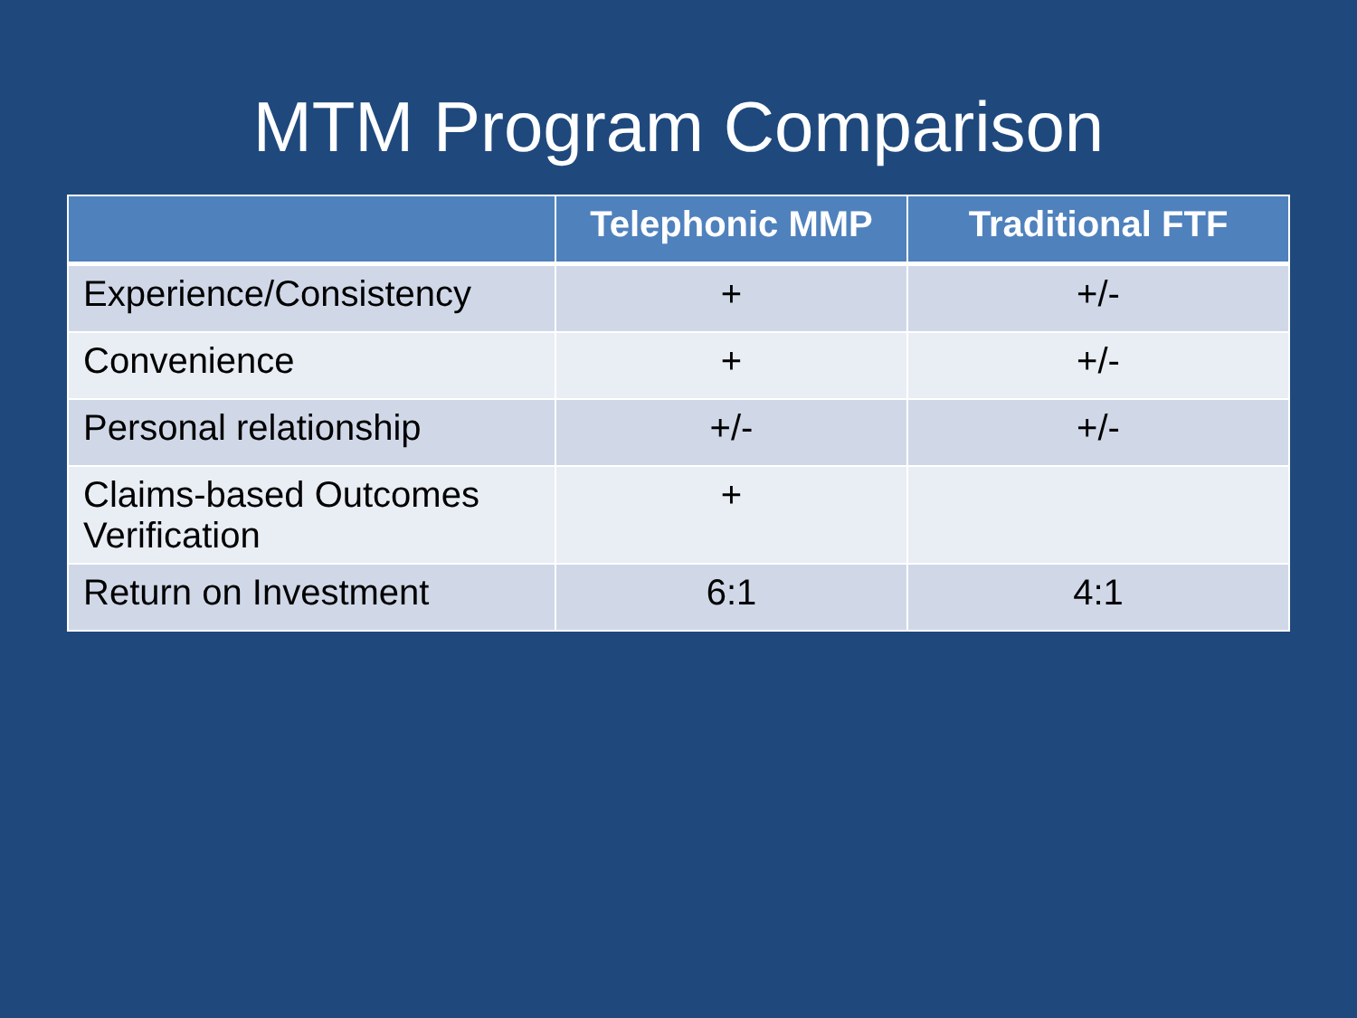MTM Program Comparison
| | Telephonic MMP | Traditional FTF |
| --- | --- | --- |
| Experience/Consistency | + | +/- |
| Convenience | + | +/- |
| Personal relationship | +/- | +/- |
| Claims-based Outcomes Verification | + | |
| Return on Investment | 6:1 | 4:1 |